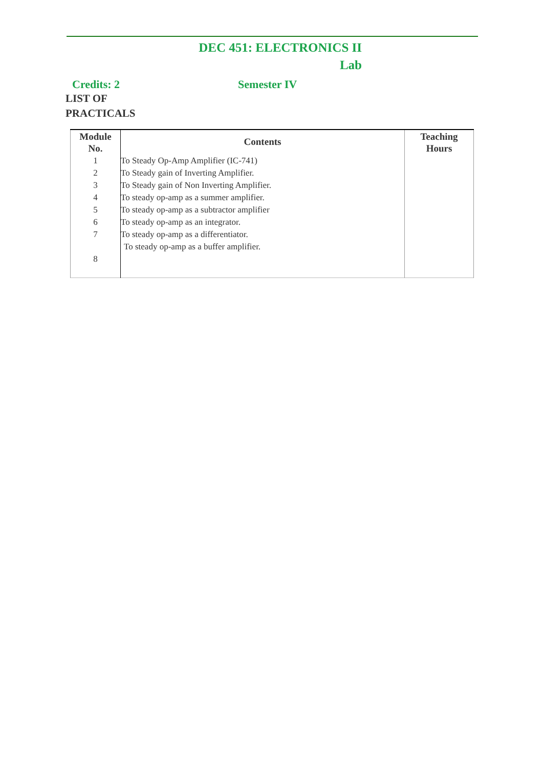DEC 451: ELECTRONICS II
Lab
Credits: 2 Semester IV
LIST OF
PRACTICALS
| Module No. | Contents | Teaching Hours |
| --- | --- | --- |
| 1 | To Steady Op-Amp Amplifier (IC-741) | |
| 2 | To Steady gain of Inverting Amplifier. | |
| 3 | To Steady gain of Non Inverting Amplifier. | |
| 4 | To steady op-amp as a summer amplifier. | |
| 5 | To steady op-amp as a subtractor amplifier | |
| 6 | To steady op-amp as an integrator. | |
| 7 | To steady op-amp as a differentiator. | |
| 8 | To steady op-amp as a buffer amplifier. | |